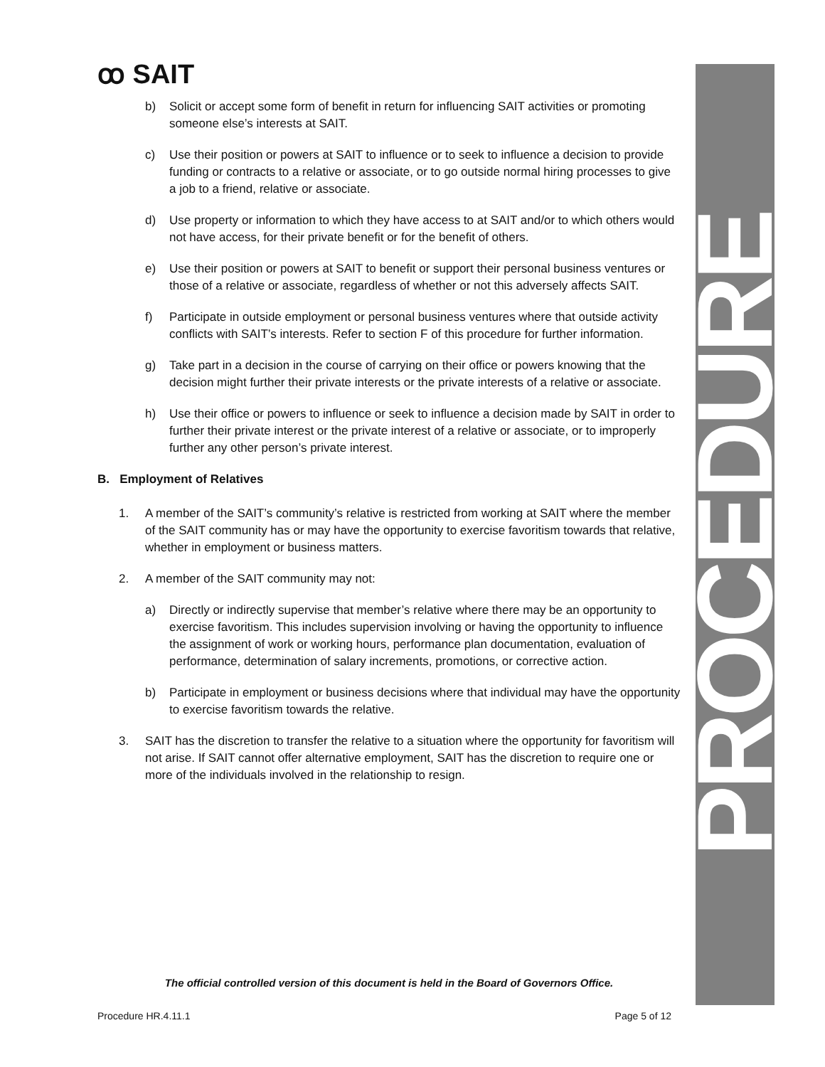ꝏ SAIT
PROCEDURE
b) Solicit or accept some form of benefit in return for influencing SAIT activities or promoting someone else’s interests at SAIT.
c) Use their position or powers at SAIT to influence or to seek to influence a decision to provide funding or contracts to a relative or associate, or to go outside normal hiring processes to give a job to a friend, relative or associate.
d) Use property or information to which they have access to at SAIT and/or to which others would not have access, for their private benefit or for the benefit of others.
e) Use their position or powers at SAIT to benefit or support their personal business ventures or those of a relative or associate, regardless of whether or not this adversely affects SAIT.
f) Participate in outside employment or personal business ventures where that outside activity conflicts with SAIT’s interests. Refer to section F of this procedure for further information.
g) Take part in a decision in the course of carrying on their office or powers knowing that the decision might further their private interests or the private interests of a relative or associate.
h) Use their office or powers to influence or seek to influence a decision made by SAIT in order to further their private interest or the private interest of a relative or associate, or to improperly further any other person’s private interest.
B. Employment of Relatives
1. A member of the SAIT’s community’s relative is restricted from working at SAIT where the member of the SAIT community has or may have the opportunity to exercise favoritism towards that relative, whether in employment or business matters.
2. A member of the SAIT community may not:
a) Directly or indirectly supervise that member’s relative where there may be an opportunity to exercise favoritism. This includes supervision involving or having the opportunity to influence the assignment of work or working hours, performance plan documentation, evaluation of performance, determination of salary increments, promotions, or corrective action.
b) Participate in employment or business decisions where that individual may have the opportunity to exercise favoritism towards the relative.
3. SAIT has the discretion to transfer the relative to a situation where the opportunity for favoritism will not arise. If SAIT cannot offer alternative employment, SAIT has the discretion to require one or more of the individuals involved in the relationship to resign.
The official controlled version of this document is held in the Board of Governors Office.
Procedure HR.4.11.1 Page 5 of 12